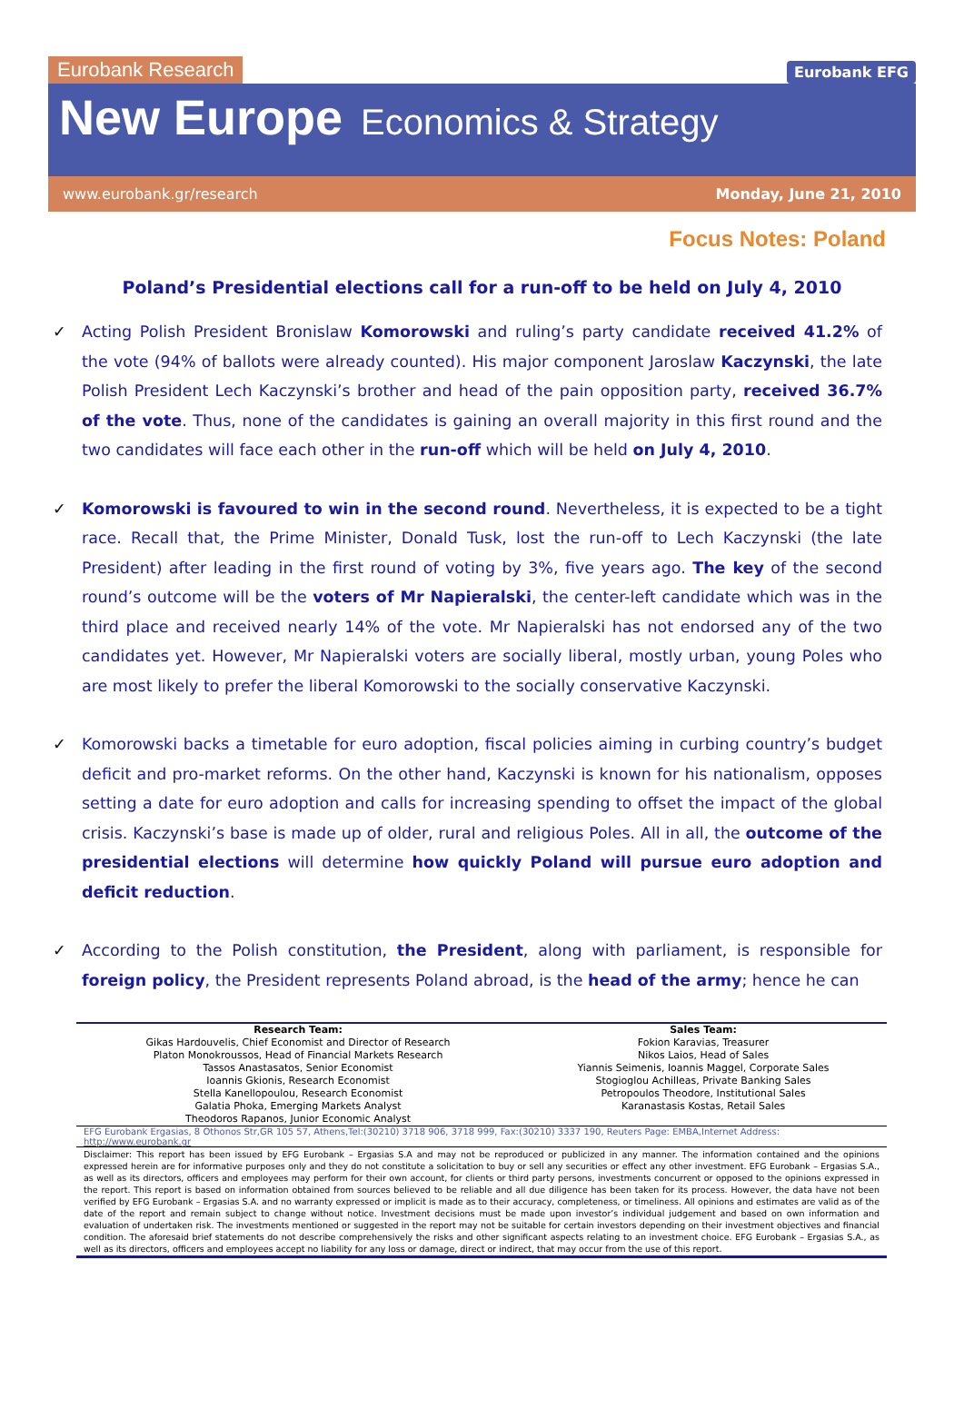Eurobank Research
Eurobank EFG
New Europe Economics & Strategy
www.eurobank.gr/research Monday, June 21, 2010
Focus Notes: Poland
Poland’s Presidential elections call for a run-off to be held on July 4, 2010
✓ Acting Polish President Bronislaw Komorowski and ruling’s party candidate received 41.2% of the vote (94% of ballots were already counted). His major component Jaroslaw Kaczynski, the late Polish President Lech Kaczynski’s brother and head of the pain opposition party, received 36.7% of the vote. Thus, none of the candidates is gaining an overall majority in this first round and the two candidates will face each other in the run-off which will be held on July 4, 2010.
✓ Komorowski is favoured to win in the second round. Nevertheless, it is expected to be a tight race. Recall that, the Prime Minister, Donald Tusk, lost the run-off to Lech Kaczynski (the late President) after leading in the first round of voting by 3%, five years ago. The key of the second round’s outcome will be the voters of Mr Napieralski, the center-left candidate which was in the third place and received nearly 14% of the vote. Mr Napieralski has not endorsed any of the two candidates yet. However, Mr Napieralski voters are socially liberal, mostly urban, young Poles who are most likely to prefer the liberal Komorowski to the socially conservative Kaczynski.
✓ Komorowski backs a timetable for euro adoption, fiscal policies aiming in curbing country’s budget deficit and pro-market reforms. On the other hand, Kaczynski is known for his nationalism, opposes setting a date for euro adoption and calls for increasing spending to offset the impact of the global crisis. Kaczynski’s base is made up of older, rural and religious Poles. All in all, the outcome of the presidential elections will determine how quickly Poland will pursue euro adoption and deficit reduction.
✓ According to the Polish constitution, the President, along with parliament, is responsible for foreign policy, the President represents Poland abroad, is the head of the army; hence he can
| Research Team: | Sales Team: |
| --- | --- |
| Gikas Hardouvelis, Chief Economist and Director of Research Platon Monokroussos, Head of Financial Markets Research Tassos Anastasatos, Senior Economist Ioannis Gkionis, Research Economist Stella Kanellopoulou, Research Economist Galatia Phoka, Emerging Markets Analyst Theodoros Rapanos, Junior Economic Analyst | Fokion Karavias, Treasurer Nikos Laios, Head of Sales Yiannis Seimenis, Ioannis Maggel, Corporate Sales Stogioglou Achilleas, Private Banking Sales Petropoulos Theodore, Institutional Sales Karanastasis Kostas, Retail Sales |
EFG Eurobank Ergasias, 8 Othonos Str,GR 105 57, Athens,Tel:(30210) 3718 906, 3718 999, Fax:(30210) 3337 190, Reuters Page: EMBA,Internet Address: http://www.eurobank.gr
Disclaimer: This report has been issued by EFG Eurobank – Ergasias S.A and may not be reproduced or publicized in any manner. The information contained and the opinions expressed herein are for informative purposes only and they do not constitute a solicitation to buy or sell any securities or effect any other investment. EFG Eurobank – Ergasias S.A., as well as its directors, officers and employees may perform for their own account, for clients or third party persons, investments concurrent or opposed to the opinions expressed in the report. This report is based on information obtained from sources believed to be reliable and all due diligence has been taken for its process. However, the data have not been verified by EFG Eurobank – Ergasias S.A. and no warranty expressed or implicit is made as to their accuracy, completeness, or timeliness. All opinions and estimates are valid as of the date of the report and remain subject to change without notice. Investment decisions must be made upon investor’s individual judgement and based on own information and evaluation of undertaken risk. The investments mentioned or suggested in the report may not be suitable for certain investors depending on their investment objectives and financial condition. The aforesaid brief statements do not describe comprehensively the risks and other significant aspects relating to an investment choice. EFG Eurobank – Ergasias S.A., as well as its directors, officers and employees accept no liability for any loss or damage, direct or indirect, that may occur from the use of this report.